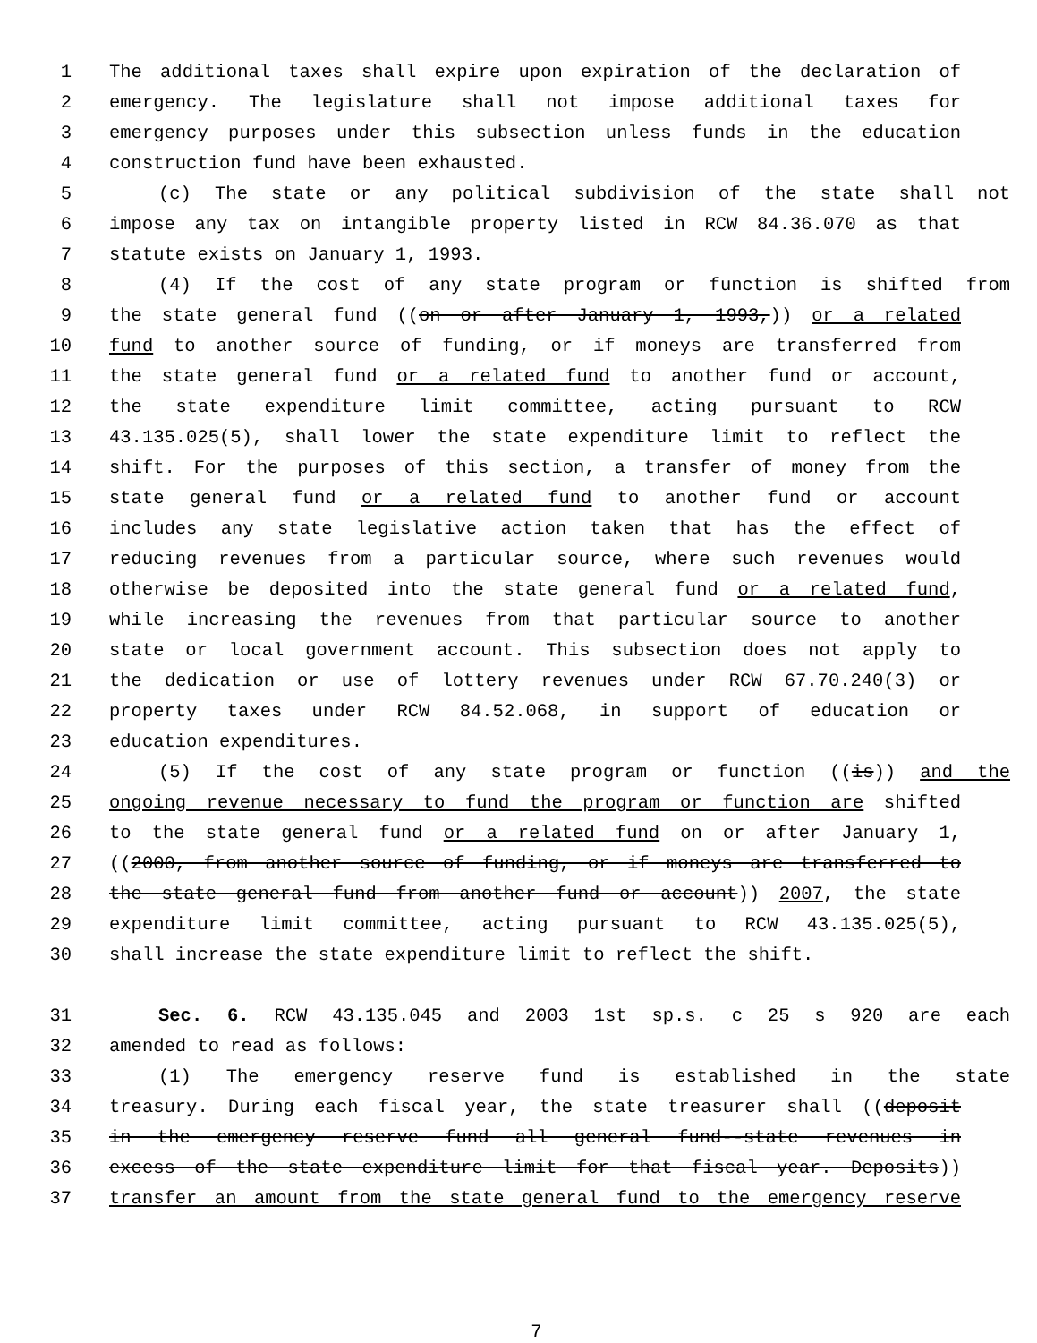1 The additional taxes shall expire upon expiration of the declaration of
2 emergency. The legislature shall not impose additional taxes for
3 emergency purposes under this subsection unless funds in the education
4 construction fund have been exhausted.
5 (c) The state or any political subdivision of the state shall not
6 impose any tax on intangible property listed in RCW 84.36.070 as that
7 statute exists on January 1, 1993.
8 (4) If the cost of any state program or function is shifted from
9 the state general fund ((on or after January 1, 1993,)) or a related
10 fund to another source of funding, or if moneys are transferred from
11 the state general fund or a related fund to another fund or account,
12 the state expenditure limit committee, acting pursuant to RCW
13 43.135.025(5), shall lower the state expenditure limit to reflect the
14 shift. For the purposes of this section, a transfer of money from the
15 state general fund or a related fund to another fund or account
16 includes any state legislative action taken that has the effect of
17 reducing revenues from a particular source, where such revenues would
18 otherwise be deposited into the state general fund or a related fund,
19 while increasing the revenues from that particular source to another
20 state or local government account. This subsection does not apply to
21 the dedication or use of lottery revenues under RCW 67.70.240(3) or
22 property taxes under RCW 84.52.068, in support of education or
23 education expenditures.
24 (5) If the cost of any state program or function ((is)) and the
25 ongoing revenue necessary to fund the program or function are shifted
26 to the state general fund or a related fund on or after January 1,
27 ((2000, from another source of funding, or if moneys are transferred to
28 the state general fund from another fund or account)) 2007, the state
29 expenditure limit committee, acting pursuant to RCW 43.135.025(5),
30 shall increase the state expenditure limit to reflect the shift.
31 Sec. 6. RCW 43.135.045 and 2003 1st sp.s. c 25 s 920 are each
32 amended to read as follows:
33 (1) The emergency reserve fund is established in the state
34 treasury. During each fiscal year, the state treasurer shall ((deposit
35 in the emergency reserve fund all general fund--state revenues in
36 excess of the state expenditure limit for that fiscal year. Deposits))
37 transfer an amount from the state general fund to the emergency reserve
7